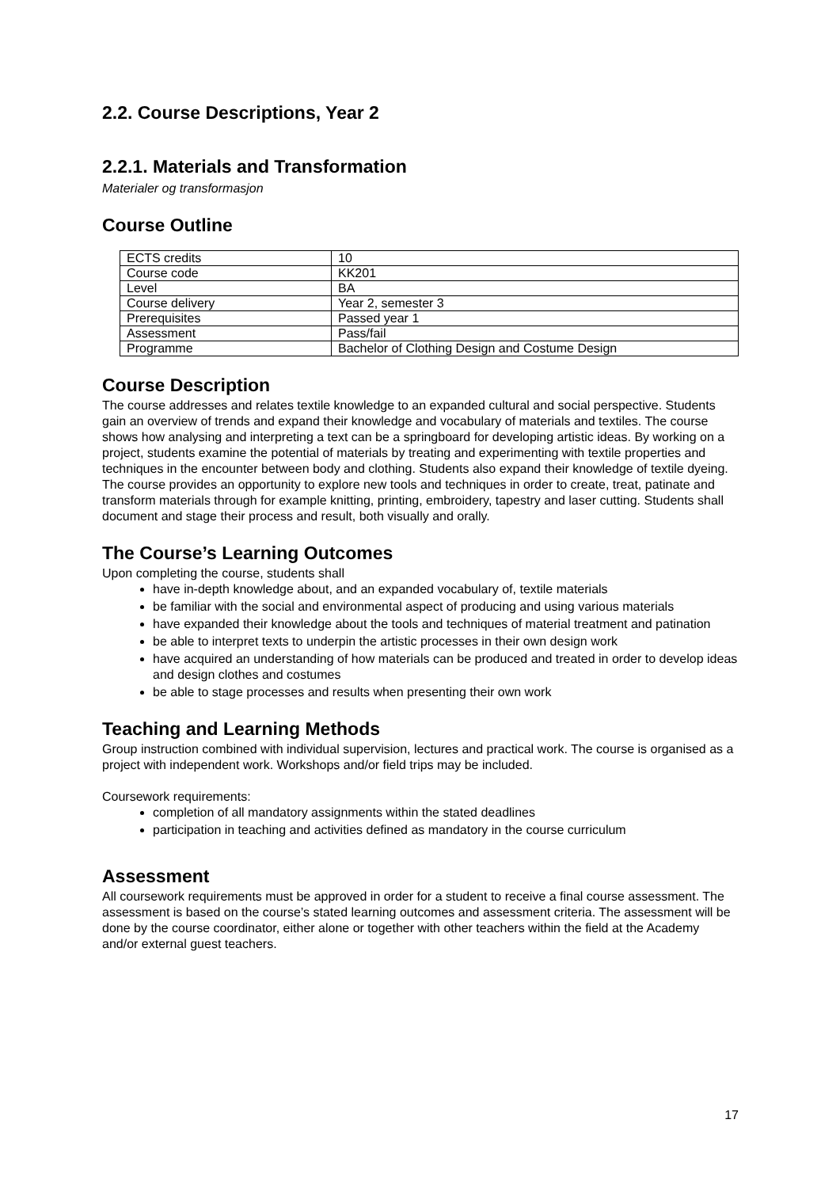2.2. Course Descriptions, Year 2
2.2.1. Materials and Transformation
Materialer og transformasjon
Course Outline
| ECTS credits | 10 |
| Course code | KK201 |
| Level | BA |
| Course delivery | Year 2, semester 3 |
| Prerequisites | Passed year 1 |
| Assessment | Pass/fail |
| Programme | Bachelor of Clothing Design and Costume Design |
Course Description
The course addresses and relates textile knowledge to an expanded cultural and social perspective. Students gain an overview of trends and expand their knowledge and vocabulary of materials and textiles. The course shows how analysing and interpreting a text can be a springboard for developing artistic ideas. By working on a project, students examine the potential of materials by treating and experimenting with textile properties and techniques in the encounter between body and clothing. Students also expand their knowledge of textile dyeing. The course provides an opportunity to explore new tools and techniques in order to create, treat, patinate and transform materials through for example knitting, printing, embroidery, tapestry and laser cutting. Students shall document and stage their process and result, both visually and orally.
The Course’s Learning Outcomes
Upon completing the course, students shall
have in-depth knowledge about, and an expanded vocabulary of, textile materials
be familiar with the social and environmental aspect of producing and using various materials
have expanded their knowledge about the tools and techniques of material treatment and patination
be able to interpret texts to underpin the artistic processes in their own design work
have acquired an understanding of how materials can be produced and treated in order to develop ideas and design clothes and costumes
be able to stage processes and results when presenting their own work
Teaching and Learning Methods
Group instruction combined with individual supervision, lectures and practical work. The course is organised as a project with independent work. Workshops and/or field trips may be included.
Coursework requirements:
completion of all mandatory assignments within the stated deadlines
participation in teaching and activities defined as mandatory in the course curriculum
Assessment
All coursework requirements must be approved in order for a student to receive a final course assessment. The assessment is based on the course’s stated learning outcomes and assessment criteria. The assessment will be done by the course coordinator, either alone or together with other teachers within the field at the Academy and/or external guest teachers.
17